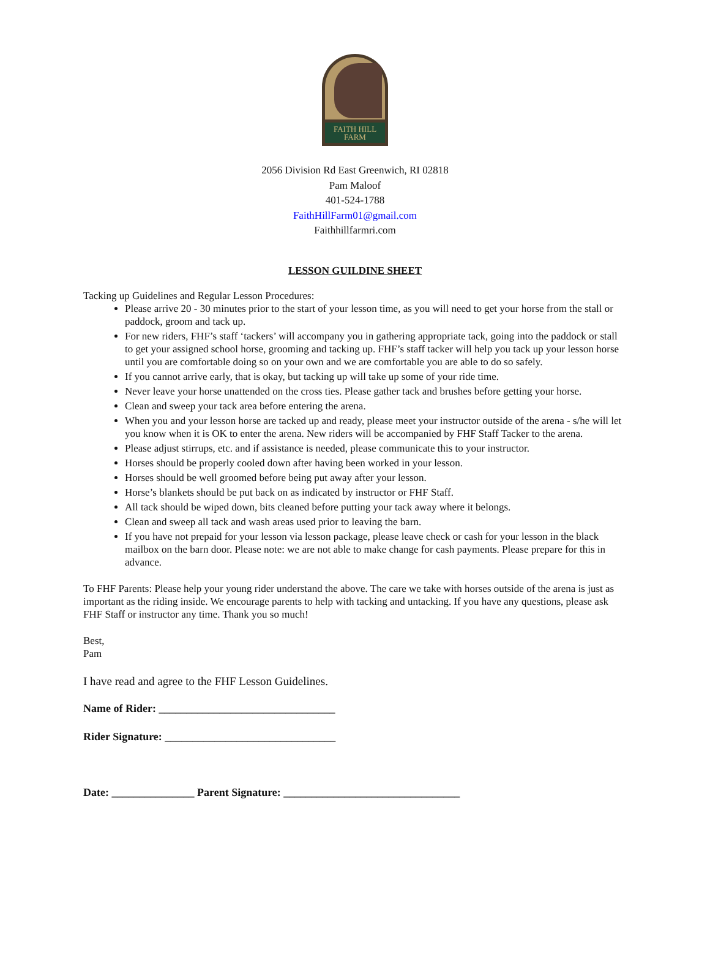FAITH HILL
FARM
2056 Division Rd East Greenwich, RI 02818
Pam Maloof
401-524-1788
FaithHillFarm01@gmail.com
Faithhillfarmri.com
LESSON GUILDINE SHEET
Tacking up Guidelines and Regular Lesson Procedures:
Please arrive 20 - 30 minutes prior to the start of your lesson time, as you will need to get your horse from the stall or paddock, groom and tack up.
For new riders, FHF’s staff ‘tackers’ will accompany you in gathering appropriate tack, going into the paddock or stall to get your assigned school horse, grooming and tacking up. FHF’s staff tacker will help you tack up your lesson horse until you are comfortable doing so on your own and we are comfortable you are able to do so safely.
If you cannot arrive early, that is okay, but tacking up will take up some of your ride time.
Never leave your horse unattended on the cross ties. Please gather tack and brushes before getting your horse.
Clean and sweep your tack area before entering the arena.
When you and your lesson horse are tacked up and ready, please meet your instructor outside of the arena - s/he will let you know when it is OK to enter the arena. New riders will be accompanied by FHF Staff Tacker to the arena.
Please adjust stirrups, etc. and if assistance is needed, please communicate this to your instructor.
Horses should be properly cooled down after having been worked in your lesson.
Horses should be well groomed before being put away after your lesson.
Horse’s blankets should be put back on as indicated by instructor or FHF Staff.
All tack should be wiped down, bits cleaned before putting your tack away where it belongs.
Clean and sweep all tack and wash areas used prior to leaving the barn.
If you have not prepaid for your lesson via lesson package, please leave check or cash for your lesson in the black mailbox on the barn door. Please note: we are not able to make change for cash payments. Please prepare for this in advance.
To FHF Parents: Please help your young rider understand the above. The care we take with horses outside of the arena is just as important as the riding inside. We encourage parents to help with tacking and untacking. If you have any questions, please ask FHF Staff or instructor any time. Thank you so much!
Best,
Pam
I have read and agree to the FHF Lesson Guidelines.
Name of Rider: ________________________________
Rider Signature: _______________________________
Date: _______________ Parent Signature: ________________________________